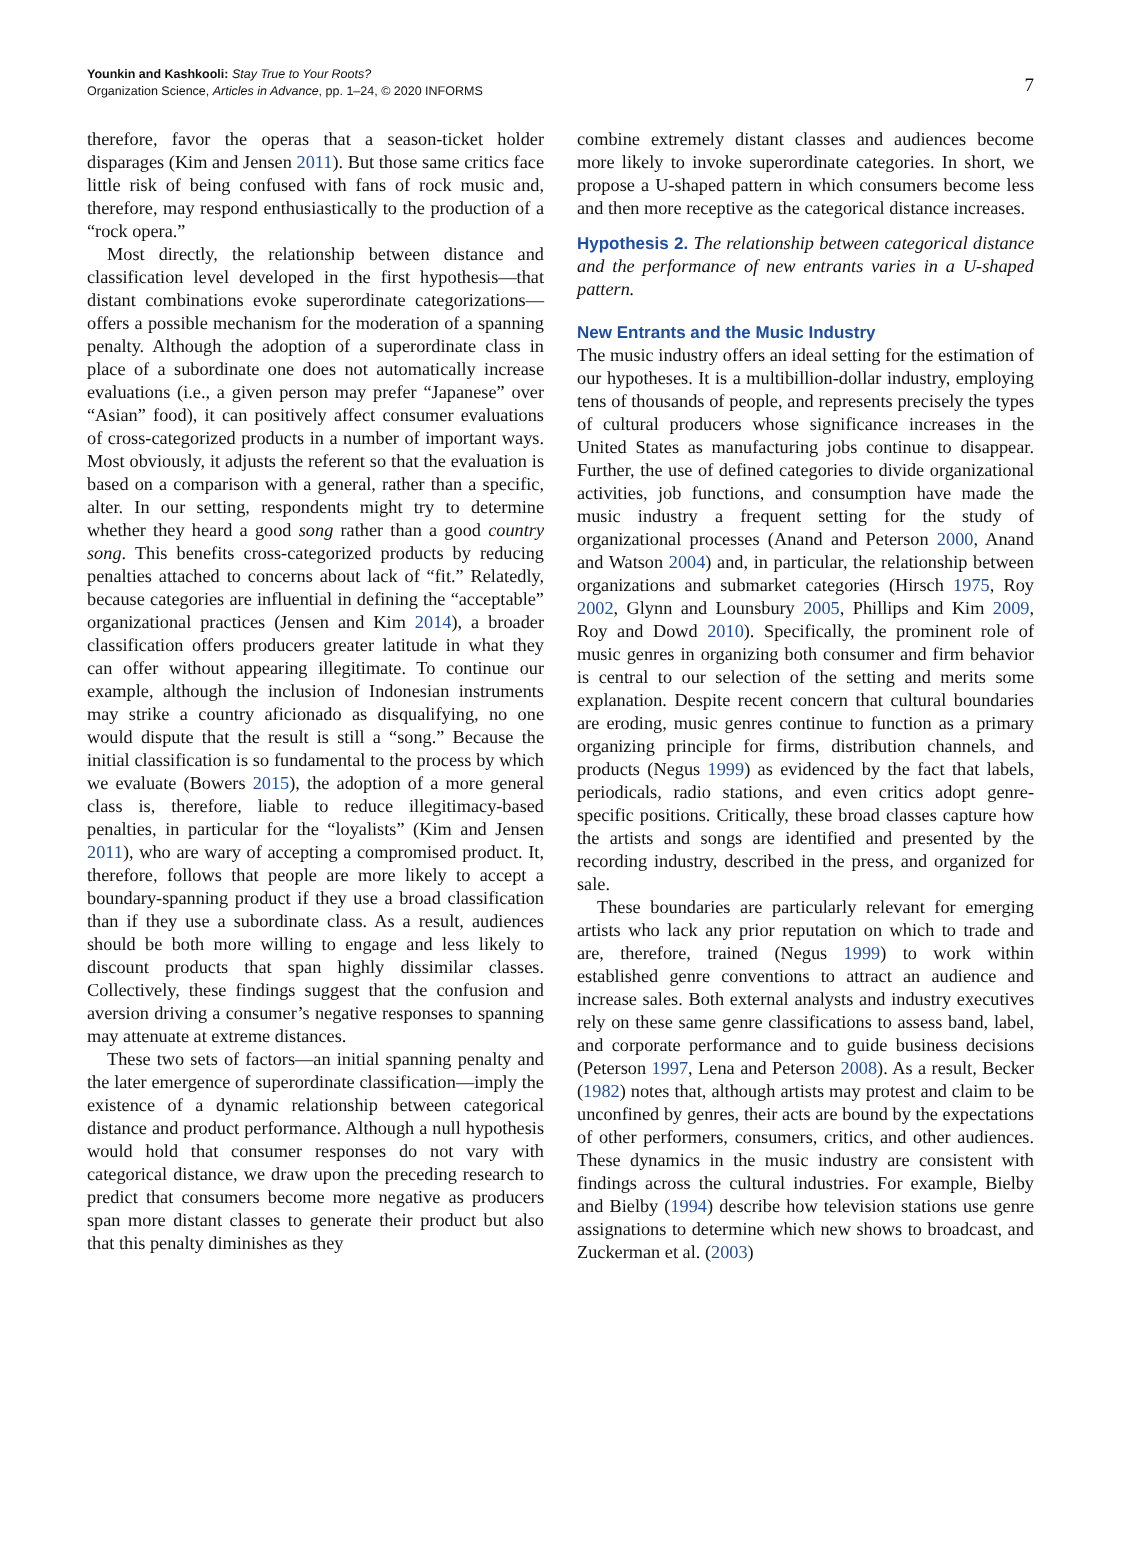Younkin and Kashkooli: Stay True to Your Roots?
Organization Science, Articles in Advance, pp. 1–24, © 2020 INFORMS
7
therefore, favor the operas that a season-ticket holder disparages (Kim and Jensen 2011). But those same critics face little risk of being confused with fans of rock music and, therefore, may respond enthusiastically to the production of a “rock opera.”
Most directly, the relationship between distance and classification level developed in the first hypothesis—that distant combinations evoke superordinate categorizations—offers a possible mechanism for the moderation of a spanning penalty. Although the adoption of a superordinate class in place of a subordinate one does not automatically increase evaluations (i.e., a given person may prefer “Japanese” over “Asian” food), it can positively affect consumer evaluations of cross-categorized products in a number of important ways. Most obviously, it adjusts the referent so that the evaluation is based on a comparison with a general, rather than a specific, alter. In our setting, respondents might try to determine whether they heard a good song rather than a good country song. This benefits cross-categorized products by reducing penalties attached to concerns about lack of “fit.” Relatedly, because categories are influential in defining the “acceptable” organizational practices (Jensen and Kim 2014), a broader classification offers producers greater latitude in what they can offer without appearing illegitimate. To continue our example, although the inclusion of Indonesian instruments may strike a country aficionado as disqualifying, no one would dispute that the result is still a “song.” Because the initial classification is so fundamental to the process by which we evaluate (Bowers 2015), the adoption of a more general class is, therefore, liable to reduce illegitimacy-based penalties, in particular for the “loyalists” (Kim and Jensen 2011), who are wary of accepting a compromised product. It, therefore, follows that people are more likely to accept a boundary-spanning product if they use a broad classification than if they use a subordinate class. As a result, audiences should be both more willing to engage and less likely to discount products that span highly dissimilar classes. Collectively, these findings suggest that the confusion and aversion driving a consumer’s negative responses to spanning may attenuate at extreme distances.
These two sets of factors—an initial spanning penalty and the later emergence of superordinate classification—imply the existence of a dynamic relationship between categorical distance and product performance. Although a null hypothesis would hold that consumer responses do not vary with categorical distance, we draw upon the preceding research to predict that consumers become more negative as producers span more distant classes to generate their product but also that this penalty diminishes as they
combine extremely distant classes and audiences become more likely to invoke superordinate categories. In short, we propose a U-shaped pattern in which consumers become less and then more receptive as the categorical distance increases.
Hypothesis 2. The relationship between categorical distance and the performance of new entrants varies in a U-shaped pattern.
New Entrants and the Music Industry
The music industry offers an ideal setting for the estimation of our hypotheses. It is a multibillion-dollar industry, employing tens of thousands of people, and represents precisely the types of cultural producers whose significance increases in the United States as manufacturing jobs continue to disappear. Further, the use of defined categories to divide organizational activities, job functions, and consumption have made the music industry a frequent setting for the study of organizational processes (Anand and Peterson 2000, Anand and Watson 2004) and, in particular, the relationship between organizations and submarket categories (Hirsch 1975, Roy 2002, Glynn and Lounsbury 2005, Phillips and Kim 2009, Roy and Dowd 2010). Specifically, the prominent role of music genres in organizing both consumer and firm behavior is central to our selection of the setting and merits some explanation. Despite recent concern that cultural boundaries are eroding, music genres continue to function as a primary organizing principle for firms, distribution channels, and products (Negus 1999) as evidenced by the fact that labels, periodicals, radio stations, and even critics adopt genre-specific positions. Critically, these broad classes capture how the artists and songs are identified and presented by the recording industry, described in the press, and organized for sale.
These boundaries are particularly relevant for emerging artists who lack any prior reputation on which to trade and are, therefore, trained (Negus 1999) to work within established genre conventions to attract an audience and increase sales. Both external analysts and industry executives rely on these same genre classifications to assess band, label, and corporate performance and to guide business decisions (Peterson 1997, Lena and Peterson 2008). As a result, Becker (1982) notes that, although artists may protest and claim to be unconfined by genres, their acts are bound by the expectations of other performers, consumers, critics, and other audiences. These dynamics in the music industry are consistent with findings across the cultural industries. For example, Bielby and Bielby (1994) describe how television stations use genre assignations to determine which new shows to broadcast, and Zuckerman et al. (2003)